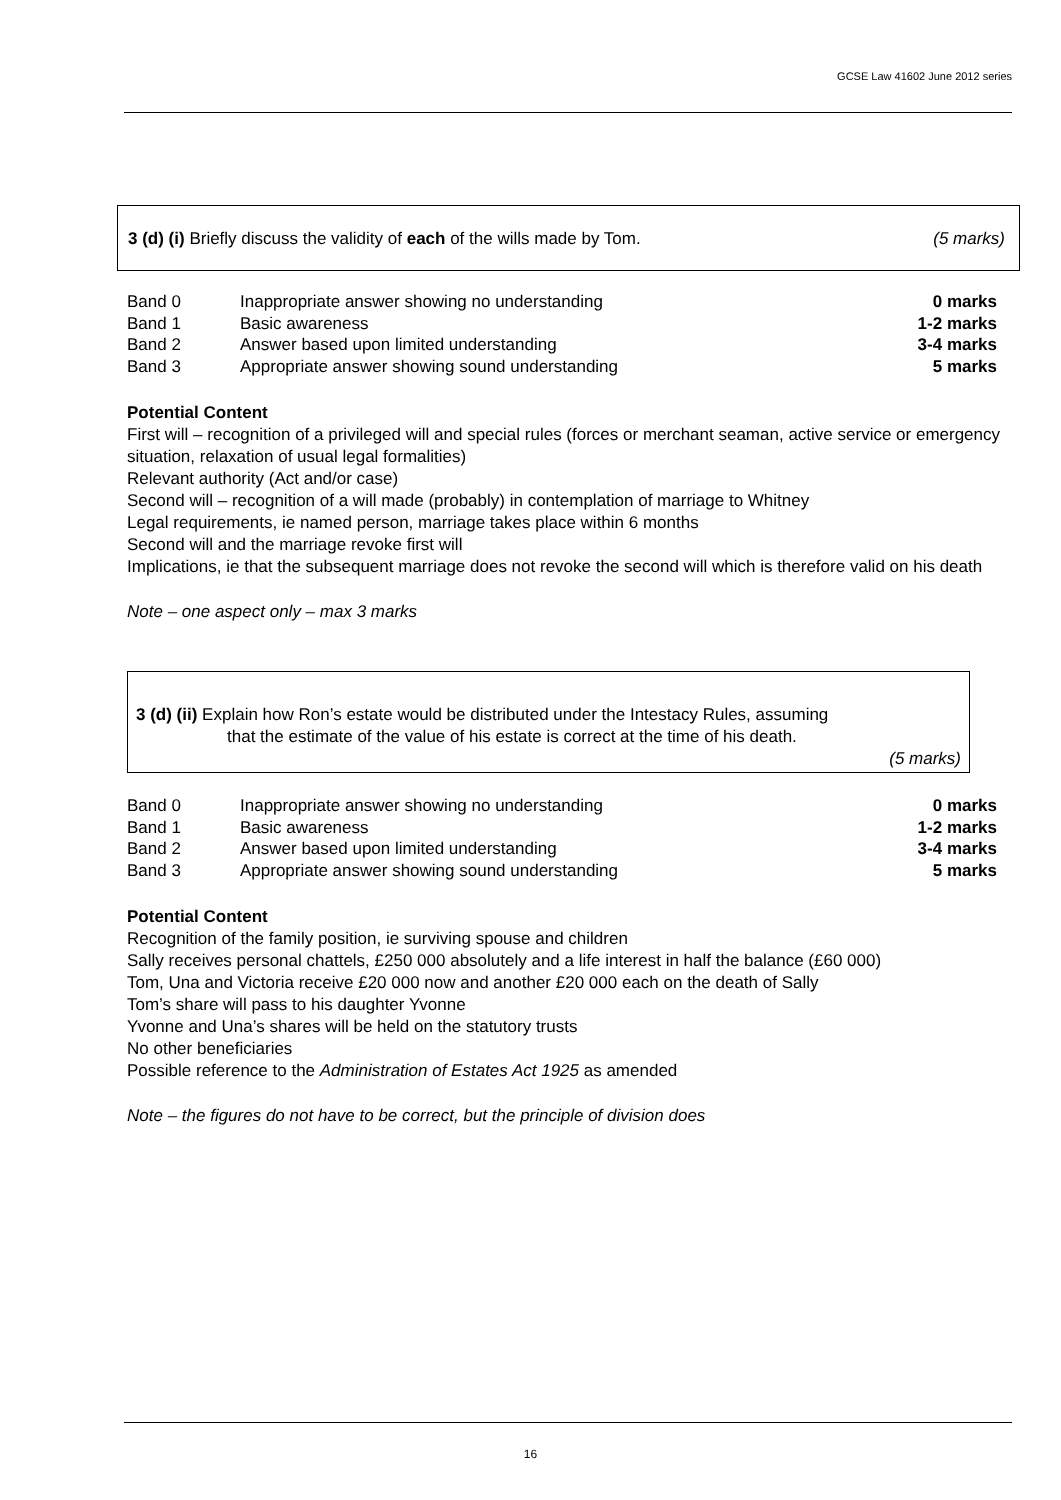GCSE Law 41602 June 2012 series
3 (d) (i) Briefly discuss the validity of each of the wills made by Tom. (5 marks)
| Band 0 | Inappropriate answer showing no understanding | 0 marks |
| Band 1 | Basic awareness | 1-2 marks |
| Band 2 | Answer based upon limited understanding | 3-4 marks |
| Band 3 | Appropriate answer showing sound understanding | 5 marks |
Potential Content
First will – recognition of a privileged will and special rules (forces or merchant seaman, active service or emergency situation, relaxation of usual legal formalities)
Relevant authority (Act and/or case)
Second will – recognition of a will made (probably) in contemplation of marriage to Whitney
Legal requirements, ie named person, marriage takes place within 6 months
Second will and the marriage revoke first will
Implications, ie that the subsequent marriage does not revoke the second will which is therefore valid on his death
Note – one aspect only – max 3 marks
3 (d) (ii) Explain how Ron’s estate would be distributed under the Intestacy Rules, assuming
that the estimate of the value of his estate is correct at the time of his death.
(5 marks)
| Band 0 | Inappropriate answer showing no understanding | 0 marks |
| Band 1 | Basic awareness | 1-2 marks |
| Band 2 | Answer based upon limited understanding | 3-4 marks |
| Band 3 | Appropriate answer showing sound understanding | 5 marks |
Potential Content
Recognition of the family position, ie surviving spouse and children
Sally receives personal chattels, £250 000 absolutely and a life interest in half the balance (£60 000)
Tom, Una and Victoria receive £20 000 now and another £20 000 each on the death of Sally
Tom’s share will pass to his daughter Yvonne
Yvonne and Una’s shares will be held on the statutory trusts
No other beneficiaries
Possible reference to the Administration of Estates Act 1925 as amended
Note – the figures do not have to be correct, but the principle of division does
16